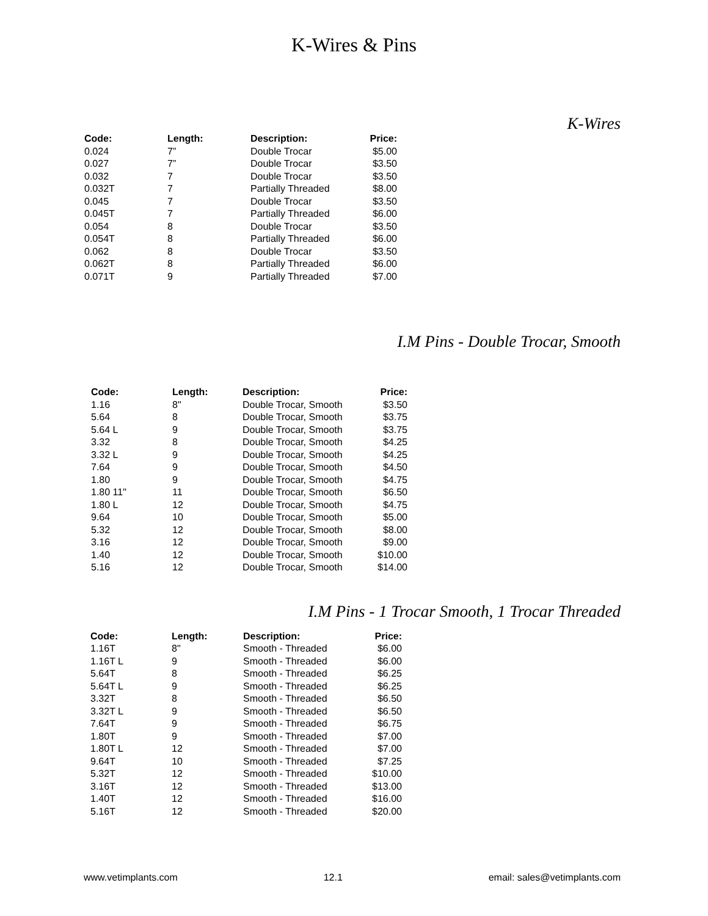K-Wires & Pins
K-Wires
| Code: | Length: | Description: | Price: |
| --- | --- | --- | --- |
| 0.024 | 7” | Double Trocar | $5.00 |
| 0.027 | 7” | Double Trocar | $3.50 |
| 0.032 | 7 | Double Trocar | $3.50 |
| 0.032T | 7 | Partially Threaded | $8.00 |
| 0.045 | 7 | Double Trocar | $3.50 |
| 0.045T | 7 | Partially Threaded | $6.00 |
| 0.054 | 8 | Double Trocar | $3.50 |
| 0.054T | 8 | Partially Threaded | $6.00 |
| 0.062 | 8 | Double Trocar | $3.50 |
| 0.062T | 8 | Partially Threaded | $6.00 |
| 0.071T | 9 | Partially Threaded | $7.00 |
I.M Pins - Double Trocar, Smooth
| Code: | Length: | Description: | Price: |
| --- | --- | --- | --- |
| 1.16 | 8" | Double Trocar, Smooth | $3.50 |
| 5.64 | 8 | Double Trocar, Smooth | $3.75 |
| 5.64 L | 9 | Double Trocar, Smooth | $3.75 |
| 3.32 | 8 | Double Trocar, Smooth | $4.25 |
| 3.32 L | 9 | Double Trocar, Smooth | $4.25 |
| 7.64 | 9 | Double Trocar, Smooth | $4.50 |
| 1.80 | 9 | Double Trocar, Smooth | $4.75 |
| 1.80 11" | 11 | Double Trocar, Smooth | $6.50 |
| 1.80 L | 12 | Double Trocar, Smooth | $4.75 |
| 9.64 | 10 | Double Trocar, Smooth | $5.00 |
| 5.32 | 12 | Double Trocar, Smooth | $8.00 |
| 3.16 | 12 | Double Trocar, Smooth | $9.00 |
| 1.40 | 12 | Double Trocar, Smooth | $10.00 |
| 5.16 | 12 | Double Trocar, Smooth | $14.00 |
I.M Pins - 1 Trocar Smooth, 1 Trocar Threaded
| Code: | Length: | Description: | Price: |
| --- | --- | --- | --- |
| 1.16T | 8" | Smooth - Threaded | $6.00 |
| 1.16T L | 9 | Smooth - Threaded | $6.00 |
| 5.64T | 8 | Smooth - Threaded | $6.25 |
| 5.64T L | 9 | Smooth - Threaded | $6.25 |
| 3.32T | 8 | Smooth - Threaded | $6.50 |
| 3.32T L | 9 | Smooth - Threaded | $6.50 |
| 7.64T | 9 | Smooth - Threaded | $6.75 |
| 1.80T | 9 | Smooth - Threaded | $7.00 |
| 1.80T L | 12 | Smooth - Threaded | $7.00 |
| 9.64T | 10 | Smooth - Threaded | $7.25 |
| 5.32T | 12 | Smooth - Threaded | $10.00 |
| 3.16T | 12 | Smooth - Threaded | $13.00 |
| 1.40T | 12 | Smooth - Threaded | $16.00 |
| 5.16T | 12 | Smooth - Threaded | $20.00 |
www.vetimplants.com 12.1 email: sales@vetimplants.com